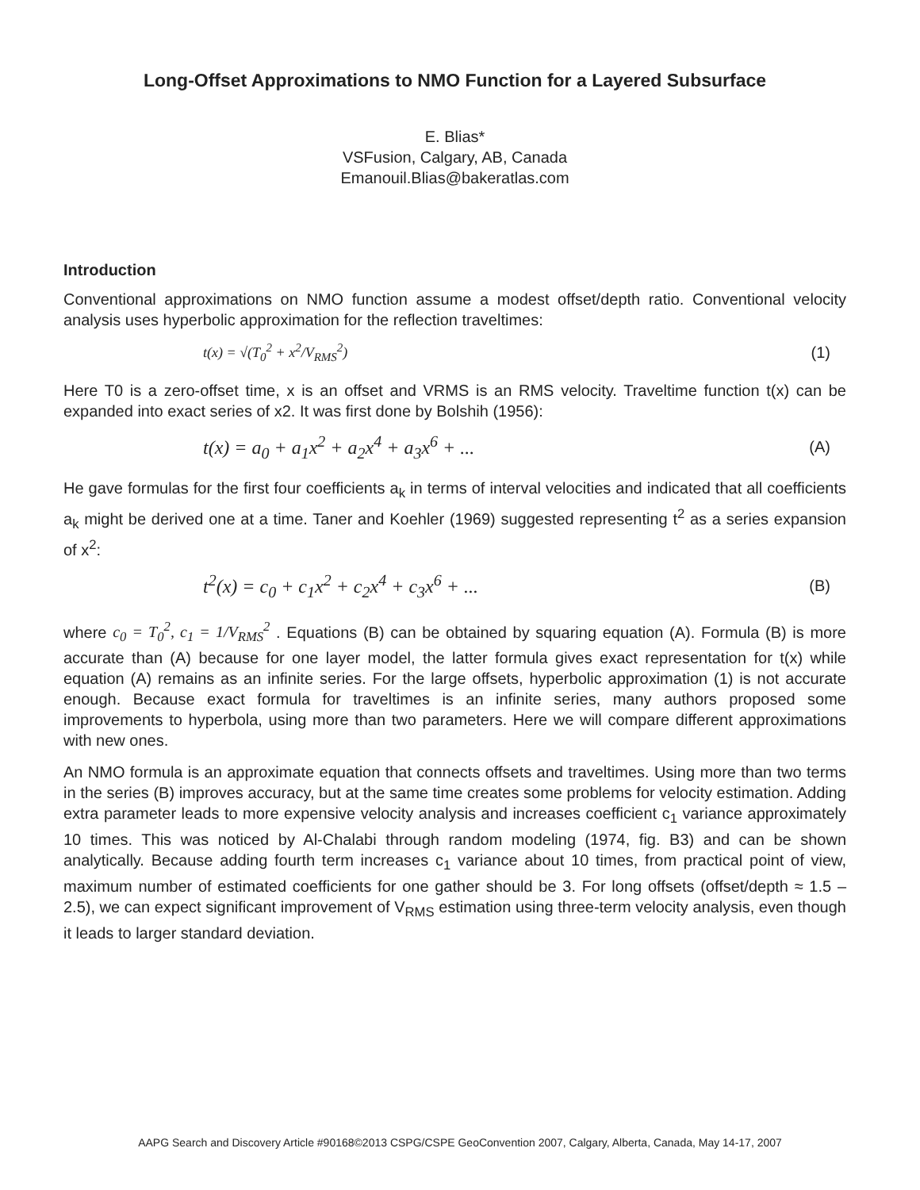Long-Offset Approximations to NMO Function for a Layered Subsurface
E. Blias*
VSFusion, Calgary, AB, Canada
Emanouil.Blias@bakeratlas.com
Introduction
Conventional approximations on NMO function assume a modest offset/depth ratio. Conventional velocity analysis uses hyperbolic approximation for the reflection traveltimes:
t(x) = √(T<sub>0</sub><sup>2</sup> + x<sup>2</sup>/V<sub>RMS</sub><sup>2</sup>) (1)
Here T0 is a zero-offset time, x is an offset and VRMS is an RMS velocity. Traveltime function t(x) can be expanded into exact series of x2. It was first done by Bolshih (1956):
t(x) = a<sub>0</sub> + a<sub>1</sub>x<sup>2</sup> + a<sub>2</sub>x<sup>4</sup> + a<sub>3</sub>x<sup>6</sup> + ... (A)
He gave formulas for the first four coefficients a<sub>k</sub> in terms of interval velocities and indicated that all coefficients a<sub>k</sub> might be derived one at a time. Taner and Koehler (1969) suggested representing t<sup>2</sup> as a series expansion of x<sup>2</sup>:
t<sup>2</sup>(x) = c<sub>0</sub> + c<sub>1</sub>x<sup>2</sup> + c<sub>2</sub>x<sup>4</sup> + c<sub>3</sub>x<sup>6</sup> + ... (B)
where c<sub>0</sub> = T<sub>0</sub><sup>2</sup>, c<sub>1</sub> = 1/V<sub>RMS</sub><sup>2</sup> . Equations (B) can be obtained by squaring equation (A). Formula (B) is more accurate than (A) because for one layer model, the latter formula gives exact representation for t(x) while equation (A) remains as an infinite series. For the large offsets, hyperbolic approximation (1) is not accurate enough. Because exact formula for traveltimes is an infinite series, many authors proposed some improvements to hyperbola, using more than two parameters. Here we will compare different approximations with new ones.
An NMO formula is an approximate equation that connects offsets and traveltimes. Using more than two terms in the series (B) improves accuracy, but at the same time creates some problems for velocity estimation. Adding extra parameter leads to more expensive velocity analysis and increases coefficient c<sub>1</sub> variance approximately 10 times. This was noticed by Al-Chalabi through random modeling (1974, fig. B3) and can be shown analytically. Because adding fourth term increases c<sub>1</sub> variance about 10 times, from practical point of view, maximum number of estimated coefficients for one gather should be 3. For long offsets (offset/depth ≈ 1.5 – 2.5), we can expect significant improvement of V<sub>RMS</sub> estimation using three-term velocity analysis, even though it leads to larger standard deviation.
AAPG Search and Discovery Article #90168©2013 CSPG/CSPE GeoConvention 2007, Calgary, Alberta, Canada, May 14-17, 2007